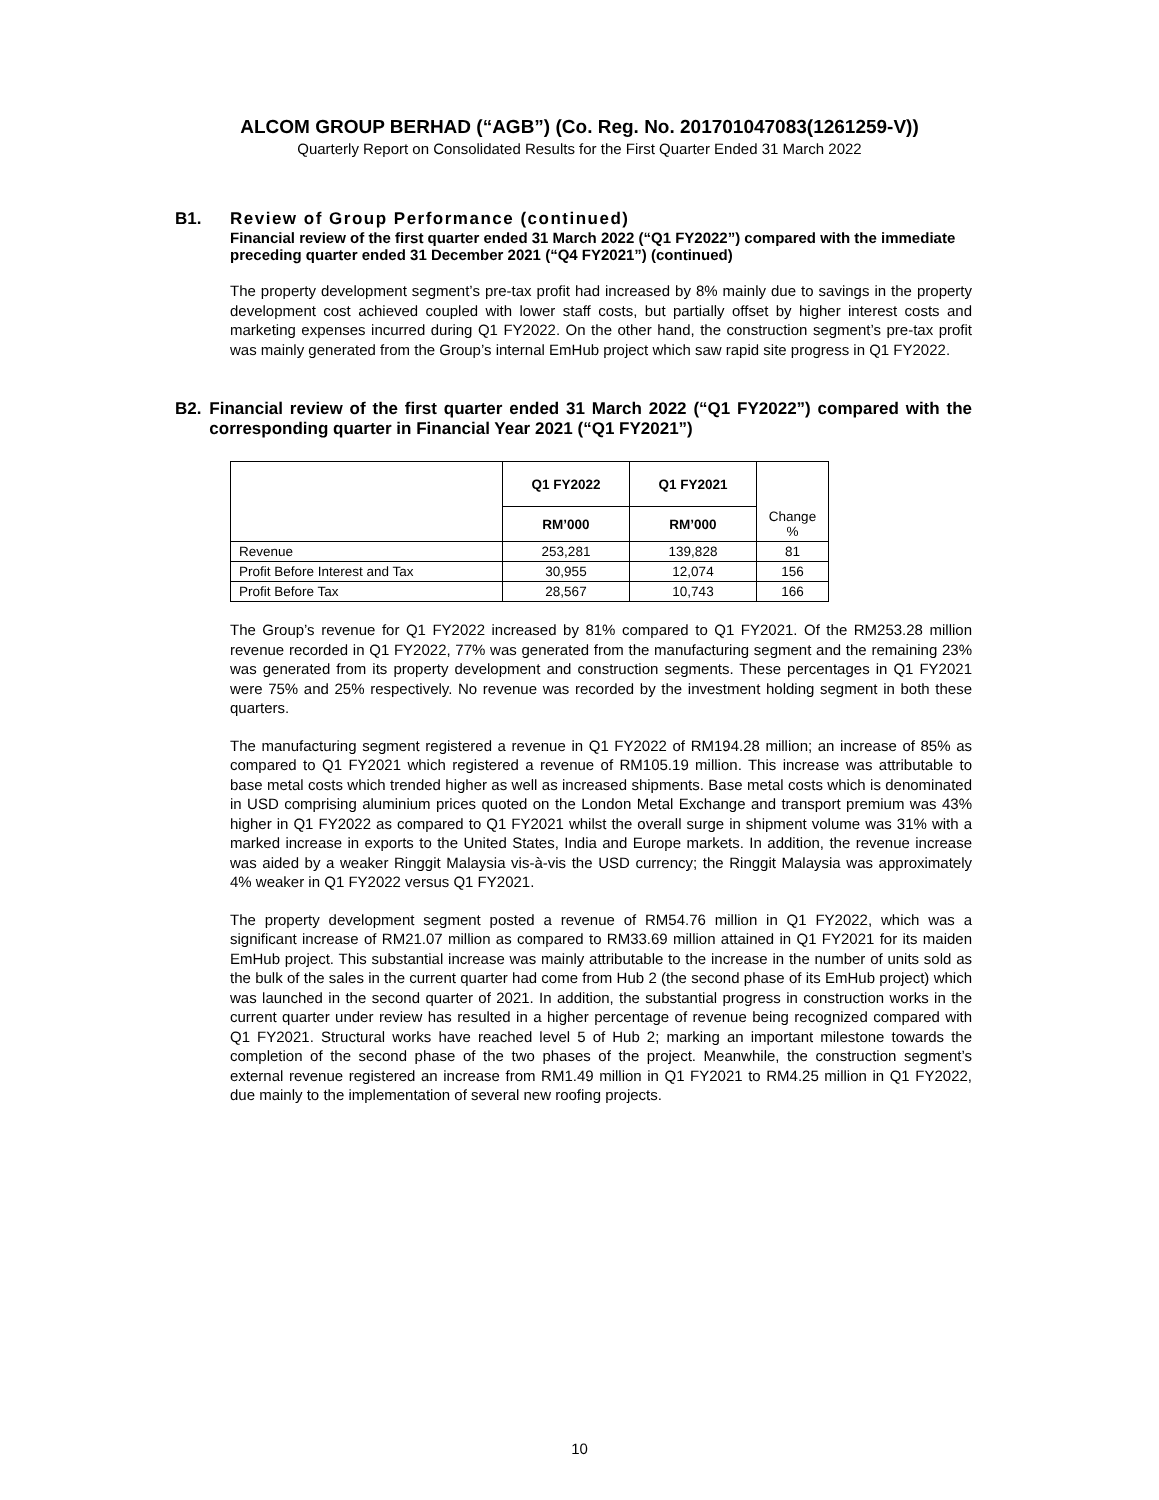ALCOM GROUP BERHAD (“AGB”) (Co. Reg. No. 201701047083(1261259-V))
Quarterly Report on Consolidated Results for the First Quarter Ended 31 March 2022
B1. Review of Group Performance (continued)
Financial review of the first quarter ended 31 March 2022 (“Q1 FY2022”) compared with the immediate preceding quarter ended 31 December 2021 (“Q4 FY2021”) (continued)
The property development segment’s pre-tax profit had increased by 8% mainly due to savings in the property development cost achieved coupled with lower staff costs, but partially offset by higher interest costs and marketing expenses incurred during Q1 FY2022. On the other hand, the construction segment’s pre-tax profit was mainly generated from the Group’s internal EmHub project which saw rapid site progress in Q1 FY2022.
B2. Financial review of the first quarter ended 31 March 2022 (“Q1 FY2022”) compared with the corresponding quarter in Financial Year 2021 (“Q1 FY2021”)
| | Q1 FY2022 | Q1 FY2021 | Change % |
| --- | --- | --- | --- |
| | RM’000 | RM’000 | |
| Revenue | 253,281 | 139,828 | 81 |
| Profit Before Interest and Tax | 30,955 | 12,074 | 156 |
| Profit Before Tax | 28,567 | 10,743 | 166 |
The Group’s revenue for Q1 FY2022 increased by 81% compared to Q1 FY2021. Of the RM253.28 million revenue recorded in Q1 FY2022, 77% was generated from the manufacturing segment and the remaining 23% was generated from its property development and construction segments. These percentages in Q1 FY2021 were 75% and 25% respectively. No revenue was recorded by the investment holding segment in both these quarters.
The manufacturing segment registered a revenue in Q1 FY2022 of RM194.28 million; an increase of 85% as compared to Q1 FY2021 which registered a revenue of RM105.19 million. This increase was attributable to base metal costs which trended higher as well as increased shipments. Base metal costs which is denominated in USD comprising aluminium prices quoted on the London Metal Exchange and transport premium was 43% higher in Q1 FY2022 as compared to Q1 FY2021 whilst the overall surge in shipment volume was 31% with a marked increase in exports to the United States, India and Europe markets. In addition, the revenue increase was aided by a weaker Ringgit Malaysia vis-à-vis the USD currency; the Ringgit Malaysia was approximately 4% weaker in Q1 FY2022 versus Q1 FY2021.
The property development segment posted a revenue of RM54.76 million in Q1 FY2022, which was a significant increase of RM21.07 million as compared to RM33.69 million attained in Q1 FY2021 for its maiden EmHub project. This substantial increase was mainly attributable to the increase in the number of units sold as the bulk of the sales in the current quarter had come from Hub 2 (the second phase of its EmHub project) which was launched in the second quarter of 2021. In addition, the substantial progress in construction works in the current quarter under review has resulted in a higher percentage of revenue being recognized compared with Q1 FY2021. Structural works have reached level 5 of Hub 2; marking an important milestone towards the completion of the second phase of the two phases of the project. Meanwhile, the construction segment’s external revenue registered an increase from RM1.49 million in Q1 FY2021 to RM4.25 million in Q1 FY2022, due mainly to the implementation of several new roofing projects.
10